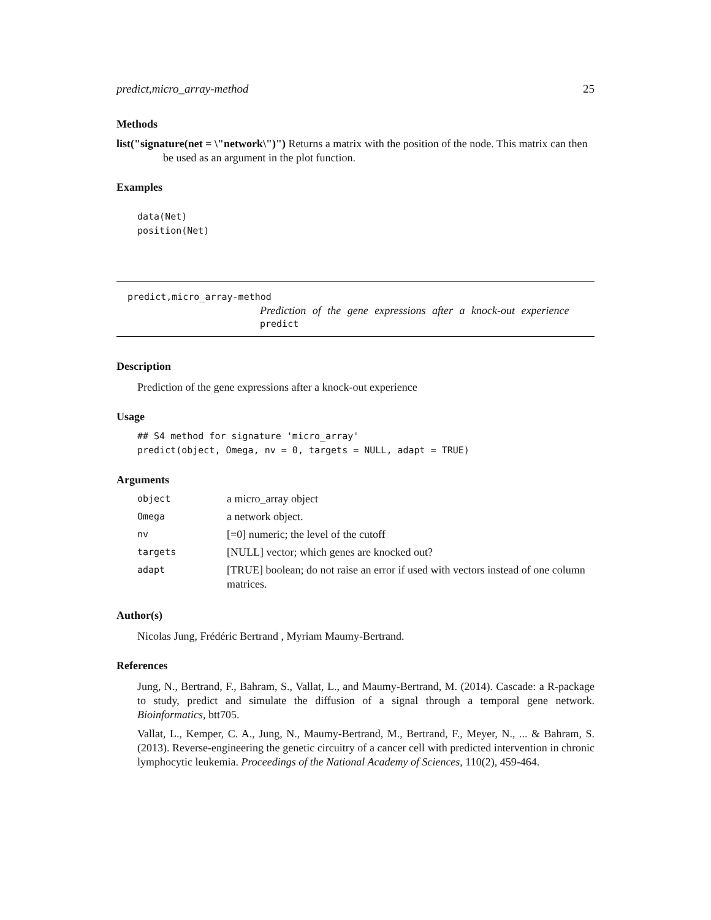predict,micro_array-method 25
Methods
list("signature(net = \"network\")") Returns a matrix with the position of the node. This matrix can then be used as an argument in the plot function.
Examples
data(Net)
position(Net)
predict,micro_array-method
Prediction of the gene expressions after a knock-out experience
predict
Description
Prediction of the gene expressions after a knock-out experience
Usage
## S4 method for signature 'micro_array'
predict(object, Omega, nv = 0, targets = NULL, adapt = TRUE)
Arguments
| object | a micro_array object |
| Omega | a network object. |
| nv | [=0] numeric; the level of the cutoff |
| targets | [NULL] vector; which genes are knocked out? |
| adapt | [TRUE] boolean; do not raise an error if used with vectors instead of one column matrices. |
Author(s)
Nicolas Jung, Frédéric Bertrand , Myriam Maumy-Bertrand.
References
Jung, N., Bertrand, F., Bahram, S., Vallat, L., and Maumy-Bertrand, M. (2014). Cascade: a R-package to study, predict and simulate the diffusion of a signal through a temporal gene network. Bioinformatics, btt705.
Vallat, L., Kemper, C. A., Jung, N., Maumy-Bertrand, M., Bertrand, F., Meyer, N., ... & Bahram, S. (2013). Reverse-engineering the genetic circuitry of a cancer cell with predicted intervention in chronic lymphocytic leukemia. Proceedings of the National Academy of Sciences, 110(2), 459-464.